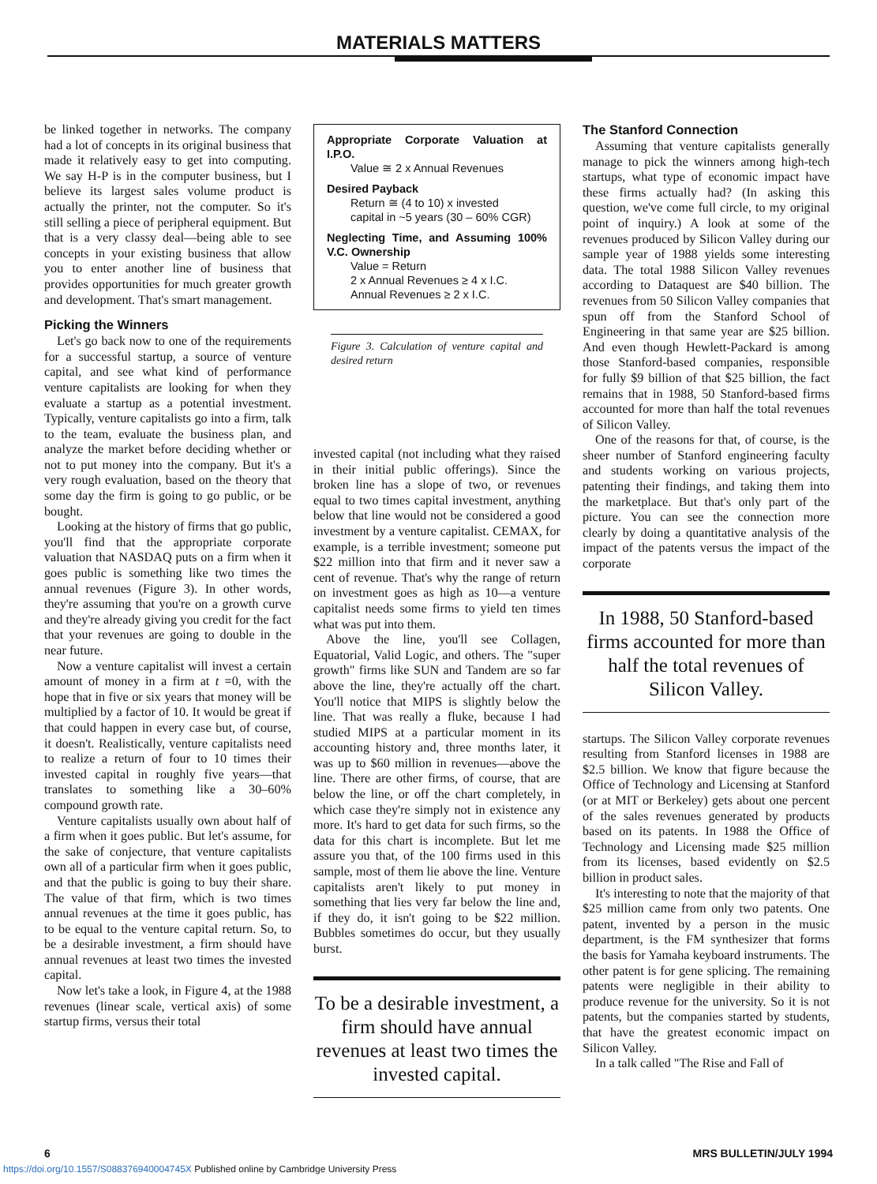MATERIALS MATTERS
be linked together in networks. The company had a lot of concepts in its original business that made it relatively easy to get into computing. We say H-P is in the computer business, but I believe its largest sales volume product is actually the printer, not the computer. So it's still selling a piece of peripheral equipment. But that is a very classy deal—being able to see concepts in your existing business that allow you to enter another line of business that provides opportunities for much greater growth and development. That's smart management.
Picking the Winners
Let's go back now to one of the requirements for a successful startup, a source of venture capital, and see what kind of performance venture capitalists are looking for when they evaluate a startup as a potential investment. Typically, venture capitalists go into a firm, talk to the team, evaluate the business plan, and analyze the market before deciding whether or not to put money into the company. But it's a very rough evaluation, based on the theory that some day the firm is going to go public, or be bought.
Looking at the history of firms that go public, you'll find that the appropriate corporate valuation that NASDAQ puts on a firm when it goes public is something like two times the annual revenues (Figure 3). In other words, they're assuming that you're on a growth curve and they're already giving you credit for the fact that your revenues are going to double in the near future.
Now a venture capitalist will invest a certain amount of money in a firm at t =0, with the hope that in five or six years that money will be multiplied by a factor of 10. It would be great if that could happen in every case but, of course, it doesn't. Realistically, venture capitalists need to realize a return of four to 10 times their invested capital in roughly five years—that translates to something like a 30–60% compound growth rate.
Venture capitalists usually own about half of a firm when it goes public. But let's assume, for the sake of conjecture, that venture capitalists own all of a particular firm when it goes public, and that the public is going to buy their share. The value of that firm, which is two times annual revenues at the time it goes public, has to be equal to the venture capital return. So, to be a desirable investment, a firm should have annual revenues at least two times the invested capital.
Now let's take a look, in Figure 4, at the 1988 revenues (linear scale, vertical axis) of some startup firms, versus their total
Appropriate Corporate Valuation at I.P.O.
Value ≅ 2 x Annual Revenues
Desired Payback
Return ≅ (4 to 10) x invested
capital in ~5 years (30 – 60% CGR)
Neglecting Time, and Assuming 100% V.C. Ownership
Value = Return
2 x Annual Revenues ≥ 4 x I.C.
Annual Revenues ≥ 2 x I.C.
Figure 3. Calculation of venture capital and desired return
invested capital (not including what they raised in their initial public offerings). Since the broken line has a slope of two, or revenues equal to two times capital investment, anything below that line would not be considered a good investment by a venture capitalist. CEMAX, for example, is a terrible investment; someone put $22 million into that firm and it never saw a cent of revenue. That's why the range of return on investment goes as high as 10—a venture capitalist needs some firms to yield ten times what was put into them.
Above the line, you'll see Collagen, Equatorial, Valid Logic, and others. The "super growth" firms like SUN and Tandem are so far above the line, they're actually off the chart. You'll notice that MIPS is slightly below the line. That was really a fluke, because I had studied MIPS at a particular moment in its accounting history and, three months later, it was up to $60 million in revenues—above the line. There are other firms, of course, that are below the line, or off the chart completely, in which case they're simply not in existence any more. It's hard to get data for such firms, so the data for this chart is incomplete. But let me assure you that, of the 100 firms used in this sample, most of them lie above the line. Venture capitalists aren't likely to put money in something that lies very far below the line and, if they do, it isn't going to be $22 million. Bubbles sometimes do occur, but they usually burst.
To be a desirable investment, a firm should have annual revenues at least two times the invested capital.
The Stanford Connection
Assuming that venture capitalists generally manage to pick the winners among high-tech startups, what type of economic impact have these firms actually had? (In asking this question, we've come full circle, to my original point of inquiry.) A look at some of the revenues produced by Silicon Valley during our sample year of 1988 yields some interesting data. The total 1988 Silicon Valley revenues according to Dataquest are $40 billion. The revenues from 50 Silicon Valley companies that spun off from the Stanford School of Engineering in that same year are $25 billion. And even though Hewlett-Packard is among those Stanford-based companies, responsible for fully $9 billion of that $25 billion, the fact remains that in 1988, 50 Stanford-based firms accounted for more than half the total revenues of Silicon Valley.
One of the reasons for that, of course, is the sheer number of Stanford engineering faculty and students working on various projects, patenting their findings, and taking them into the marketplace. But that's only part of the picture. You can see the connection more clearly by doing a quantitative analysis of the impact of the patents versus the impact of the corporate
In 1988, 50 Stanford-based firms accounted for more than half the total revenues of Silicon Valley.
startups. The Silicon Valley corporate revenues resulting from Stanford licenses in 1988 are $2.5 billion. We know that figure because the Office of Technology and Licensing at Stanford (or at MIT or Berkeley) gets about one percent of the sales revenues generated by products based on its patents. In 1988 the Office of Technology and Licensing made $25 million from its licenses, based evidently on $2.5 billion in product sales.
It's interesting to note that the majority of that $25 million came from only two patents. One patent, invented by a person in the music department, is the FM synthesizer that forms the basis for Yamaha keyboard instruments. The other patent is for gene splicing. The remaining patents were negligible in their ability to produce revenue for the university. So it is not patents, but the companies started by students, that have the greatest economic impact on Silicon Valley.
In a talk called "The Rise and Fall of
6 MRS BULLETIN/JULY 1994
https://doi.org/10.1557/S088376940004745X Published online by Cambridge University Press